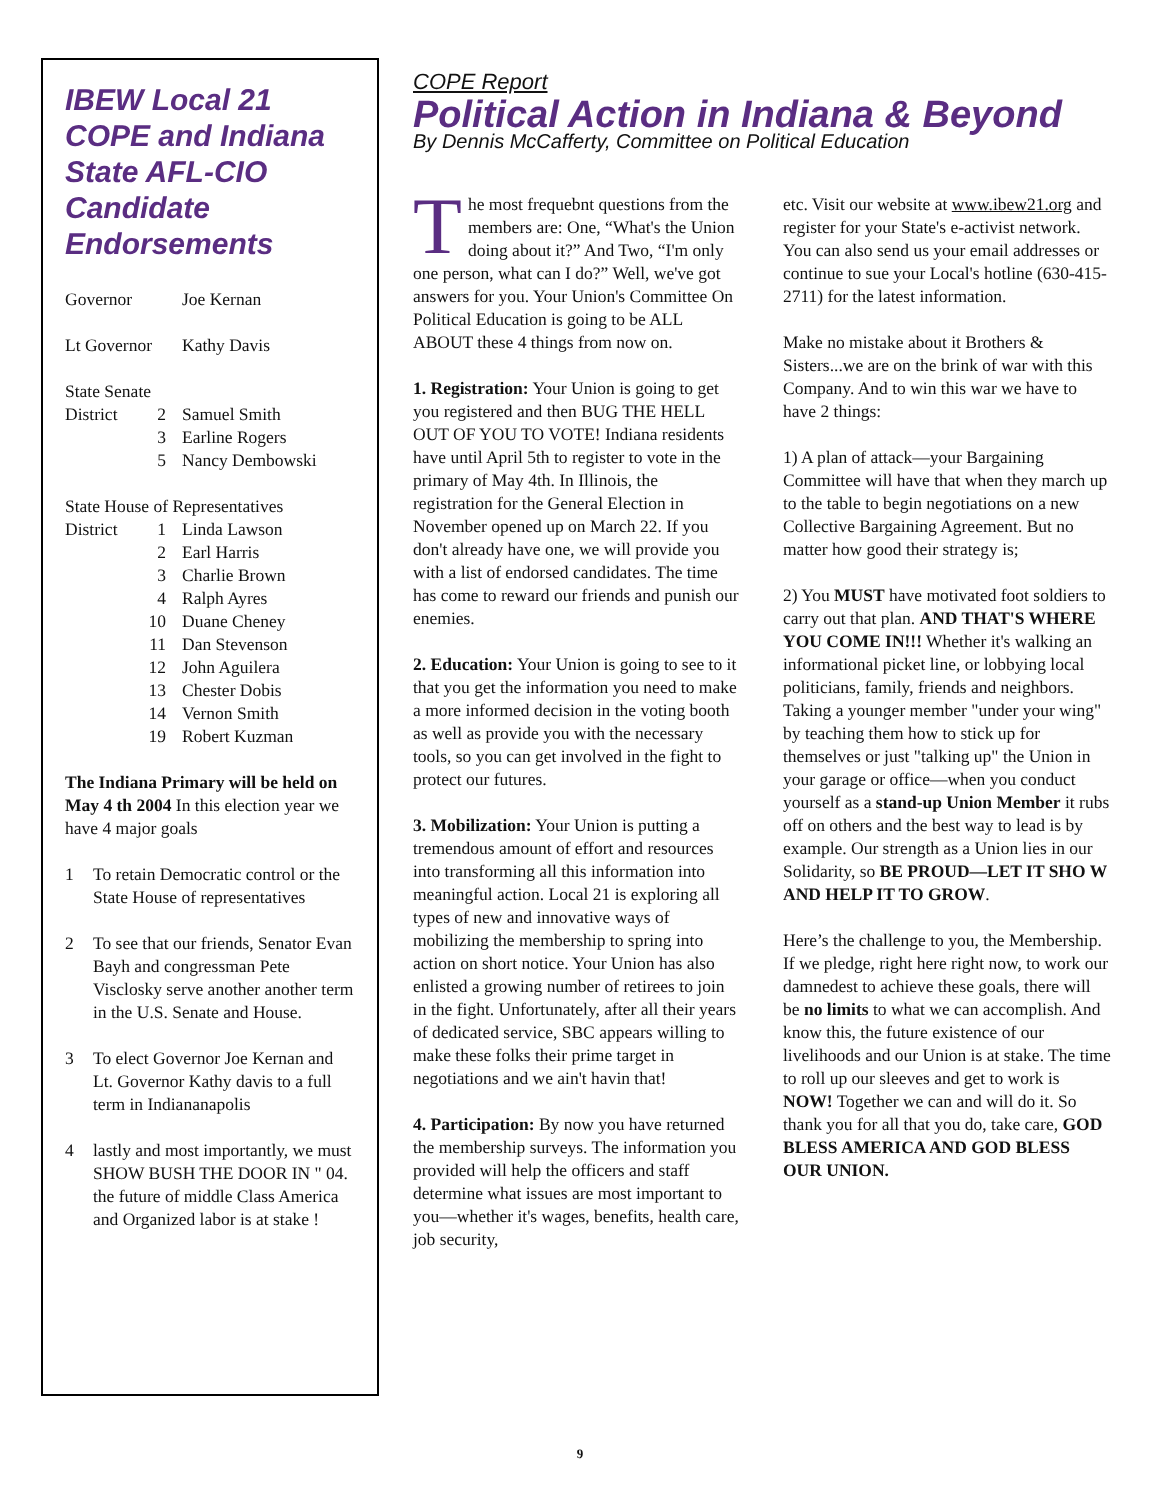IBEW Local 21 COPE and Indiana State AFL-CIO Candidate Endorsements
Governor Joe Kernan
Lt Governor Kathy Davis
State Senate
District 2 Samuel Smith
3 Earline Rogers
5 Nancy Dembowski
State House of Representatives
District 1 Linda Lawson
2 Earl Harris
3 Charlie Brown
4 Ralph Ayres
10 Duane Cheney
11 Dan Stevenson
12 John Aguilera
13 Chester Dobis
14 Vernon Smith
19 Robert Kuzman
The Indiana Primary will be held on May 4 th 2004 In this election year we have 4 major goals
1 To retain Democratic control or the State House of representatives
2 To see that our friends, Senator Evan Bayh and congressman Pete Visclosky serve another another term in the U.S. Senate and House.
3 To elect Governor Joe Kernan and Lt. Governor Kathy davis to a full term in Indiananapolis
4 lastly and most importantly, we must SHOW BUSH THE DOOR IN " 04. the future of middle Class America and Organized labor is at stake !
COPE Report
Political Action in Indiana & Beyond
By Dennis McCafferty, Committee on Political Education
The most frequebnt questions from the members are: One, “What's the Union doing about it?” And Two, “I'm only one person, what can I do?” Well, we've got answers for you. Your Union's Committee On Political Education is going to be ALL ABOUT these 4 things from now on.
1. Registration: Your Union is going to get you registered and then BUG THE HELL OUT OF YOU TO VOTE! Indiana residents have until April 5th to register to vote in the primary of May 4th. In Illinois, the registration for the General Election in November opened up on March 22. If you don't already have one, we will provide you with a list of endorsed candidates. The time has come to reward our friends and punish our enemies.
2. Education: Your Union is going to see to it that you get the information you need to make a more informed decision in the voting booth as well as provide you with the necessary tools, so you can get involved in the fight to protect our futures.
3. Mobilization: Your Union is putting a tremendous amount of effort and resources into transforming all this information into meaningful action. Local 21 is exploring all types of new and innovative ways of mobilizing the membership to spring into action on short notice. Your Union has also enlisted a growing number of retirees to join in the fight. Unfortunately, after all their years of dedicated service, SBC appears willing to make these folks their prime target in negotiations and we ain't havin that!
4. Participation: By now you have returned the membership surveys. The information you provided will help the officers and staff determine what issues are most important to you—whether it's wages, benefits, health care, job security,
etc. Visit our website at www.ibew21.org and register for your State's e-activist network. You can also send us your email addresses or continue to sue your Local's hotline (630-415-2711) for the latest information.
Make no mistake about it Brothers & Sisters...we are on the brink of war with this Company. And to win this war we have to have 2 things:
1) A plan of attack—your Bargaining Committee will have that when they march up to the table to begin negotiations on a new Collective Bargaining Agreement. But no matter how good their strategy is;
2) You MUST have motivated foot soldiers to carry out that plan. AND THAT'S WHERE YOU COME IN!!! Whether it's walking an informational picket line, or lobbying local politicians, family, friends and neighbors. Taking a younger member "under your wing" by teaching them how to stick up for themselves or just "talking up" the Union in your garage or office—when you conduct yourself as a stand-up Union Member it rubs off on others and the best way to lead is by example. Our strength as a Union lies in our Solidarity, so BE PROUD—LET IT SHO W AND HELP IT TO GROW.
Here’s the challenge to you, the Membership. If we pledge, right here right now, to work our damnedest to achieve these goals, there will be no limits to what we can accomplish. And know this, the future existence of our livelihoods and our Union is at stake. The time to roll up our sleeves and get to work is NOW! Together we can and will do it. So thank you for all that you do, take care, GOD BLESS AMERICA AND GOD BLESS OUR UNION.
9